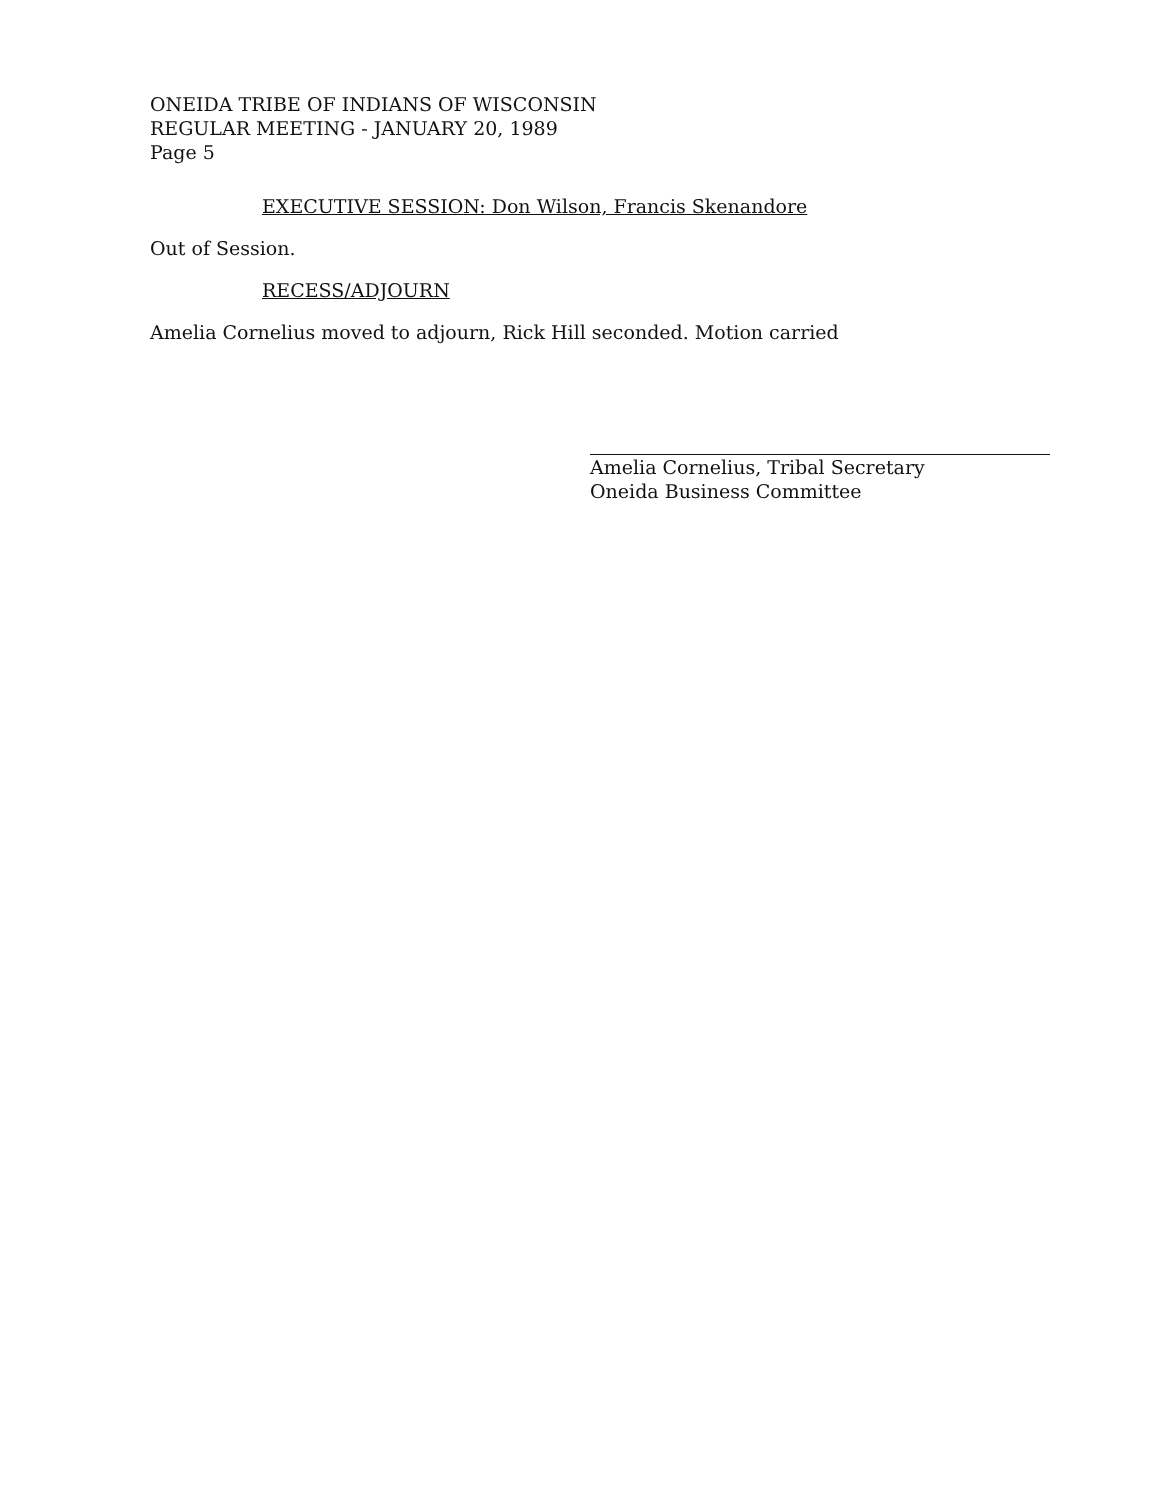ONEIDA TRIBE OF INDIANS OF WISCONSIN
REGULAR MEETING - JANUARY 20, 1989
Page 5
EXECUTIVE SESSION: Don Wilson, Francis Skenandore
Out of Session.
RECESS/ADJOURN
Amelia Cornelius moved to adjourn, Rick Hill seconded. Motion carried
Amelia Cornelius, Tribal Secretary
Oneida Business Committee